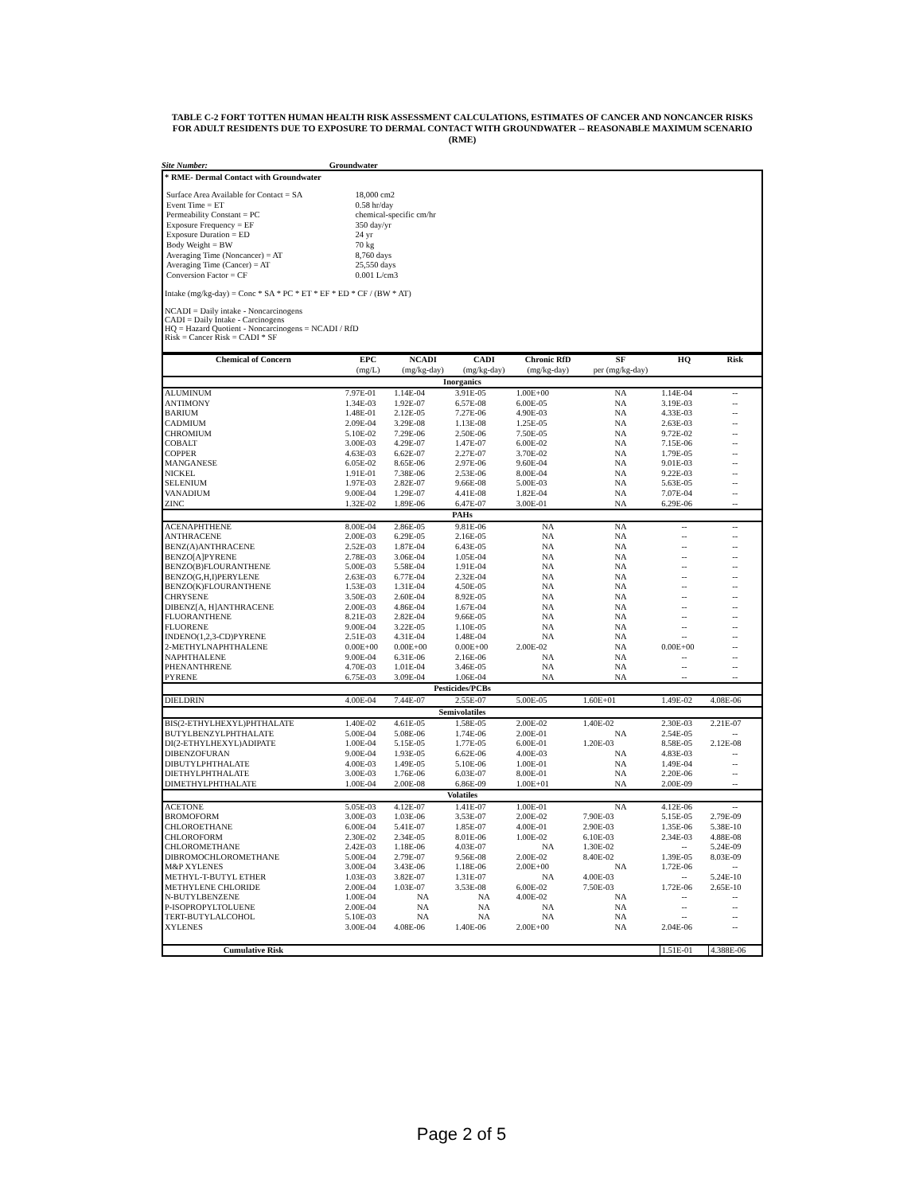TABLE C-2 FORT TOTTEN HUMAN HEALTH RISK ASSESSMENT CALCULATIONS, ESTIMATES OF CANCER AND NONCANCER RISKS FOR ADULT RESIDENTS DUE TO EXPOSURE TO DERMAL CONTACT WITH GROUNDWATER -- REASONABLE MAXIMUM SCENARIO (RME)
Site Number: Groundwater
* RME- Dermal Contact with Groundwater
| Surface Area Available for Contact = SA | 18,000 cm2 |
| Event Time = ET | 0.58 hr/day |
| Permeability Constant = PC | chemical-specific cm/hr |
| Exposure Frequency = EF | 350 day/yr |
| Exposure Duration = ED | 24 yr |
| Body Weight = BW | 70 kg |
| Averaging Time (Noncancer) = AT | 8,760 days |
| Averaging Time (Cancer) = AT | 25,550 days |
| Conversion Factor = CF | 0.001 L/cm3 |
Intake (mg/kg-day) = Conc * SA * PC * ET * EF * ED * CF / (BW * AT)
NCADI = Daily intake - Noncarcinogens
CADI = Daily Intake - Carcinogens
HQ = Hazard Quotient - Noncarcinogens = NCADI / RfD
Risk = Cancer Risk = CADI * SF
| Chemical of Concern | EPC | NCADI | CADI | Chronic RfD | SF | HQ | Risk |
| --- | --- | --- | --- | --- | --- | --- | --- |
| | (mg/L) | (mg/kg-day) | (mg/kg-day) | (mg/kg-day) | per (mg/kg-day) | | |
| Inorganics | | | | | | | |
| ALUMINUM | 7.97E-01 | 1.14E-04 | 3.91E-05 | 1.00E+00 | NA | 1.14E-04 | -- |
| ANTIMONY | 1.34E-03 | 1.92E-07 | 6.57E-08 | 6.00E-05 | NA | 3.19E-03 | -- |
| BARIUM | 1.48E-01 | 2.12E-05 | 7.27E-06 | 4.90E-03 | NA | 4.33E-03 | -- |
| CADMIUM | 2.09E-04 | 3.29E-08 | 1.13E-08 | 1.25E-05 | NA | 2.63E-03 | -- |
| CHROMIUM | 5.10E-02 | 7.29E-06 | 2.50E-06 | 7.50E-05 | NA | 9.72E-02 | -- |
| COBALT | 3.00E-03 | 4.29E-07 | 1.47E-07 | 6.00E-02 | NA | 7.15E-06 | -- |
| COPPER | 4.63E-03 | 6.62E-07 | 2.27E-07 | 3.70E-02 | NA | 1.79E-05 | -- |
| MANGANESE | 6.05E-02 | 8.65E-06 | 2.97E-06 | 9.60E-04 | NA | 9.01E-03 | -- |
| NICKEL | 1.91E-01 | 7.38E-06 | 2.53E-06 | 8.00E-04 | NA | 9.22E-03 | -- |
| SELENIUM | 1.97E-03 | 2.82E-07 | 9.66E-08 | 5.00E-03 | NA | 5.63E-05 | -- |
| VANADIUM | 9.00E-04 | 1.29E-07 | 4.41E-08 | 1.82E-04 | NA | 7.07E-04 | -- |
| ZINC | 1.32E-02 | 1.89E-06 | 6.47E-07 | 3.00E-01 | NA | 6.29E-06 | -- |
| PAHs | | | | | | | |
| ACENAPHTHENE | 8.00E-04 | 2.86E-05 | 9.81E-06 | NA | NA | -- | -- |
| ANTHRACENE | 2.00E-03 | 6.29E-05 | 2.16E-05 | NA | NA | -- | -- |
| BENZ(A)ANTHRACENE | 2.52E-03 | 1.87E-04 | 6.43E-05 | NA | NA | -- | -- |
| BENZO[A]PYRENE | 2.78E-03 | 3.06E-04 | 1.05E-04 | NA | NA | -- | -- |
| BENZO(B)FLOURANTHENE | 5.00E-03 | 5.58E-04 | 1.91E-04 | NA | NA | -- | -- |
| BENZO(G,H,I)PERYLENE | 2.63E-03 | 6.77E-04 | 2.32E-04 | NA | NA | -- | -- |
| BENZO(K)FLOURANTHENE | 1.53E-03 | 1.31E-04 | 4.50E-05 | NA | NA | -- | -- |
| CHRYSENE | 3.50E-03 | 2.60E-04 | 8.92E-05 | NA | NA | -- | -- |
| DIBENZ[A, H]ANTHRACENE | 2.00E-03 | 4.86E-04 | 1.67E-04 | NA | NA | -- | -- |
| FLUORANTHENE | 8.21E-03 | 2.82E-04 | 9.66E-05 | NA | NA | -- | -- |
| FLUORENE | 9.00E-04 | 3.22E-05 | 1.10E-05 | NA | NA | -- | -- |
| INDENO(1,2,3-CD)PYRENE | 2.51E-03 | 4.31E-04 | 1.48E-04 | NA | NA | -- | -- |
| 2-METHYLNAPHTHALENE | 0.00E+00 | 0.00E+00 | 0.00E+00 | 2.00E-02 | NA | 0.00E+00 | -- |
| NAPHTHALENE | 9.00E-04 | 6.31E-06 | 2.16E-06 | NA | NA | -- | -- |
| PHENANTHRENE | 4.70E-03 | 1.01E-04 | 3.46E-05 | NA | NA | -- | -- |
| PYRENE | 6.75E-03 | 3.09E-04 | 1.06E-04 | NA | NA | -- | -- |
| Pesticides/PCBs | | | | | | | |
| DIELDRIN | 4.00E-04 | 7.44E-07 | 2.55E-07 | 5.00E-05 | 1.60E+01 | 1.49E-02 | 4.08E-06 |
| Semivolatiles | | | | | | | |
| BIS(2-ETHYLHEXYL)PHTHALATE | 1.40E-02 | 4.61E-05 | 1.58E-05 | 2.00E-02 | 1.40E-02 | 2.30E-03 | 2.21E-07 |
| BUTYLBENZYLPHTHALATE | 5.00E-04 | 5.08E-06 | 1.74E-06 | 2.00E-01 | NA | 2.54E-05 | -- |
| DI(2-ETHYLHEXYL)ADIPATE | 1.00E-04 | 5.15E-05 | 1.77E-05 | 6.00E-01 | 1.20E-03 | 8.58E-05 | 2.12E-08 |
| DIBENZOFURAN | 9.00E-04 | 1.93E-05 | 6.62E-06 | 4.00E-03 | NA | 4.83E-03 | -- |
| DIBUTYLPHTHALATE | 4.00E-03 | 1.49E-05 | 5.10E-06 | 1.00E-01 | NA | 1.49E-04 | -- |
| DIETHYLPHTHALATE | 3.00E-03 | 1.76E-06 | 6.03E-07 | 8.00E-01 | NA | 2.20E-06 | -- |
| DIMETHYLPHTHALATE | 1.00E-04 | 2.00E-08 | 6.86E-09 | 1.00E+01 | NA | 2.00E-09 | -- |
| Volatiles | | | | | | | |
| ACETONE | 5.05E-03 | 4.12E-07 | 1.41E-07 | 1.00E-01 | NA | 4.12E-06 | -- |
| BROMOFORM | 3.00E-03 | 1.03E-06 | 3.53E-07 | 2.00E-02 | 7.90E-03 | 5.15E-05 | 2.79E-09 |
| CHLOROETHANE | 6.00E-04 | 5.41E-07 | 1.85E-07 | 4.00E-01 | 2.90E-03 | 1.35E-06 | 5.38E-10 |
| CHLOROFORM | 2.30E-02 | 2.34E-05 | 8.01E-06 | 1.00E-02 | 6.10E-03 | 2.34E-03 | 4.88E-08 |
| CHLOROMETHANE | 2.42E-03 | 1.18E-06 | 4.03E-07 | NA | 1.30E-02 | -- | 5.24E-09 |
| DIBROMOCHLOROMETHANE | 5.00E-04 | 2.79E-07 | 9.56E-08 | 2.00E-02 | 8.40E-02 | 1.39E-05 | 8.03E-09 |
| M&P XYLENES | 3.00E-04 | 3.43E-06 | 1.18E-06 | 2.00E+00 | NA | 1.72E-06 | -- |
| METHYL-T-BUTYL ETHER | 1.03E-03 | 3.82E-07 | 1.31E-07 | NA | 4.00E-03 | -- | 5.24E-10 |
| METHYLENE CHLORIDE | 2.00E-04 | 1.03E-07 | 3.53E-08 | 6.00E-02 | 7.50E-03 | 1.72E-06 | 2.65E-10 |
| N-BUTYLBENZENE | 1.00E-04 | NA | NA | 4.00E-02 | NA | -- | -- |
| P-ISOPROPYLTOLUENE | 2.00E-04 | NA | NA | NA | NA | -- | -- |
| TERT-BUTYLALCOHOL | 5.10E-03 | NA | NA | NA | NA | -- | -- |
| XYLENES | 3.00E-04 | 4.08E-06 | 1.40E-06 | 2.00E+00 | NA | 2.04E-06 | -- |
| Cumulative Risk | | | | | | 1.51E-01 | 4.388E-06 |
Page 2 of 5